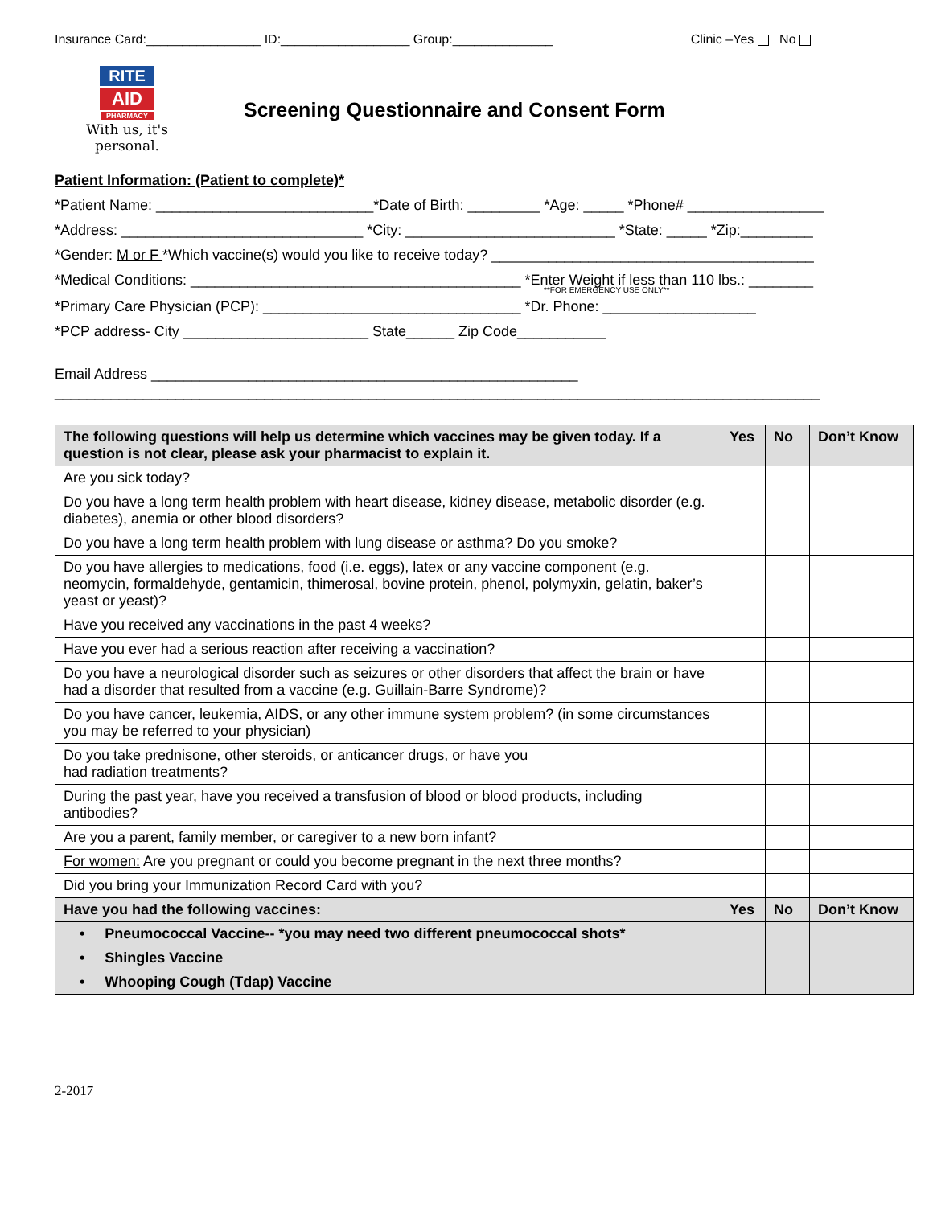Insurance Card:________________ ID:__________________ Group:______________ Clinic –Yes No
RITE
AID
PHARMACY
With us, it's personal.
Screening Questionnaire and Consent Form
Patient Information: (Patient to complete)*
*Patient Name: ___________________________*Date of Birth: _________ *Age: _____ *Phone# _________________
*Address: ______________________________ *City: __________________________ *State: _____ *Zip:_________
*Gender: M or F *Which vaccine(s) would you like to receive today? ________________________________________
*Medical Conditions: _________________________________________ *Enter Weight if less than 110 lbs.: ________
**FOR EMERGENCY USE ONLY**
*Primary Care Physician (PCP): ________________________________ *Dr. Phone: ___________________
*PCP address- City _______________________ State______ Zip Code___________
Email Address _____________________________________________________
_______________________________________________________________________________________________
| The following questions will help us determine which vaccines may be given today. If a question is not clear, please ask your pharmacist to explain it. | Yes | No | Don’t Know |
| --- | --- | --- | --- |
| Are you sick today? | | | |
| Do you have a long term health problem with heart disease, kidney disease, metabolic disorder (e.g. diabetes), anemia or other blood disorders? | | | |
| Do you have a long term health problem with lung disease or asthma? Do you smoke? | | | |
| Do you have allergies to medications, food (i.e. eggs), latex or any vaccine component (e.g. neomycin, formaldehyde, gentamicin, thimerosal, bovine protein, phenol, polymyxin, gelatin, baker’s yeast or yeast)? | | | |
| Have you received any vaccinations in the past 4 weeks? | | | |
| Have you ever had a serious reaction after receiving a vaccination? | | | |
| Do you have a neurological disorder such as seizures or other disorders that affect the brain or have had a disorder that resulted from a vaccine (e.g. Guillain-Barre Syndrome)? | | | |
| Do you have cancer, leukemia, AIDS, or any other immune system problem? (in some circumstances you may be referred to your physician) | | | |
| Do you take prednisone, other steroids, or anticancer drugs, or have you had radiation treatments? | | | |
| During the past year, have you received a transfusion of blood or blood products, including antibodies? | | | |
| Are you a parent, family member, or caregiver to a new born infant? | | | |
| For women: Are you pregnant or could you become pregnant in the next three months? | | | |
| Did you bring your Immunization Record Card with you? | | | |
| Have you had the following vaccines: | Yes | No | Don’t Know |
| • Pneumococcal Vaccine-- *you may need two different pneumococcal shots* | | | |
| • Shingles Vaccine | | | |
| • Whooping Cough (Tdap) Vaccine | | | |
2-2017